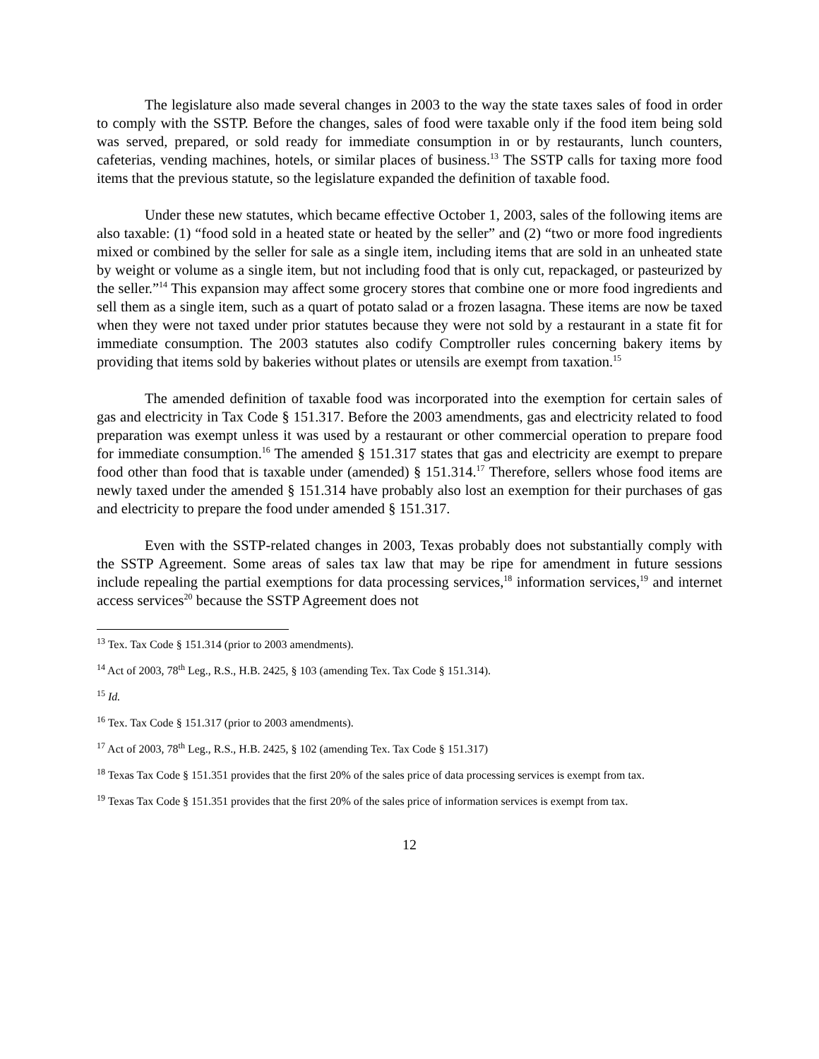The legislature also made several changes in 2003 to the way the state taxes sales of food in order to comply with the SSTP. Before the changes, sales of food were taxable only if the food item being sold was served, prepared, or sold ready for immediate consumption in or by restaurants, lunch counters, cafeterias, vending machines, hotels, or similar places of business.<sup>13</sup> The SSTP calls for taxing more food items that the previous statute, so the legislature expanded the definition of taxable food.
Under these new statutes, which became effective October 1, 2003, sales of the following items are also taxable: (1) “food sold in a heated state or heated by the seller” and (2) “two or more food ingredients mixed or combined by the seller for sale as a single item, including items that are sold in an unheated state by weight or volume as a single item, but not including food that is only cut, repackaged, or pasteurized by the seller.”<sup>14</sup> This expansion may affect some grocery stores that combine one or more food ingredients and sell them as a single item, such as a quart of potato salad or a frozen lasagna. These items are now be taxed when they were not taxed under prior statutes because they were not sold by a restaurant in a state fit for immediate consumption. The 2003 statutes also codify Comptroller rules concerning bakery items by providing that items sold by bakeries without plates or utensils are exempt from taxation.<sup>15</sup>
The amended definition of taxable food was incorporated into the exemption for certain sales of gas and electricity in Tax Code § 151.317. Before the 2003 amendments, gas and electricity related to food preparation was exempt unless it was used by a restaurant or other commercial operation to prepare food for immediate consumption.<sup>16</sup> The amended § 151.317 states that gas and electricity are exempt to prepare food other than food that is taxable under (amended) § 151.314.<sup>17</sup> Therefore, sellers whose food items are newly taxed under the amended § 151.314 have probably also lost an exemption for their purchases of gas and electricity to prepare the food under amended § 151.317.
Even with the SSTP-related changes in 2003, Texas probably does not substantially comply with the SSTP Agreement. Some areas of sales tax law that may be ripe for amendment in future sessions include repealing the partial exemptions for data processing services,<sup>18</sup> information services,<sup>19</sup> and internet access services<sup>20</sup> because the SSTP Agreement does not
<sup>13</sup> Tex. Tax Code § 151.314 (prior to 2003 amendments).
<sup>14</sup> Act of 2003, 78<sup>th</sup> Leg., R.S., H.B. 2425, § 103 (amending Tex. Tax Code § 151.314).
<sup>15</sup> Id.
<sup>16</sup> Tex. Tax Code § 151.317 (prior to 2003 amendments).
<sup>17</sup> Act of 2003, 78<sup>th</sup> Leg., R.S., H.B. 2425, § 102 (amending Tex. Tax Code § 151.317)
<sup>18</sup> Texas Tax Code § 151.351 provides that the first 20% of the sales price of data processing services is exempt from tax.
<sup>19</sup> Texas Tax Code § 151.351 provides that the first 20% of the sales price of information services is exempt from tax.
12